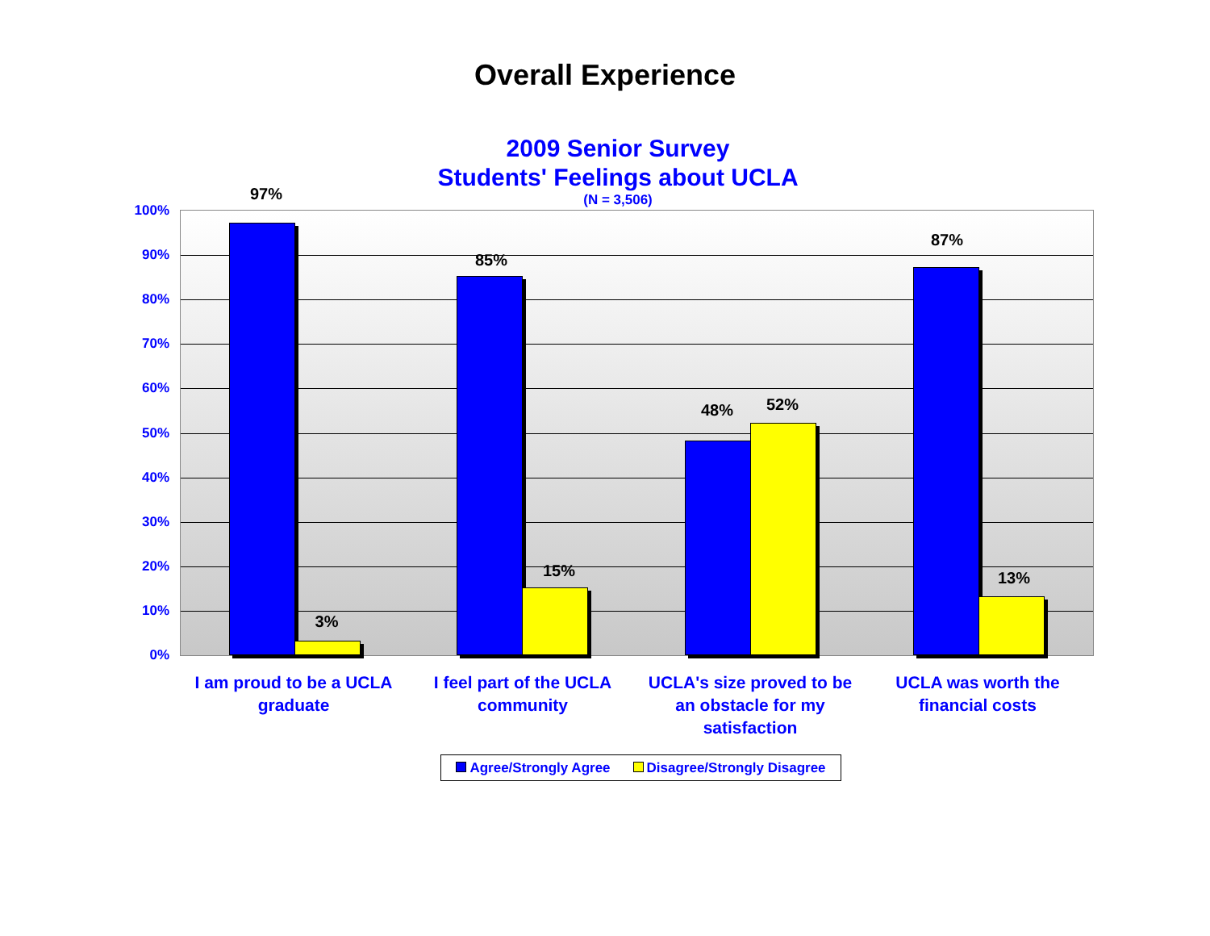Overall Experience
2009 Senior Survey
Students' Feelings about UCLA
(N = 3,506)
100%
90%
80%
70%
60%
50%
40%
30%
20%
10%
0%
97%
3%
85%
15%
48% 52%
87%
13%
I am proud to be a UCLA graduate
I feel part of the UCLA community
UCLA's size proved to be an obstacle for my satisfaction
UCLA was worth the financial costs
Agree/Strongly Agree Disagree/Strongly Disagree